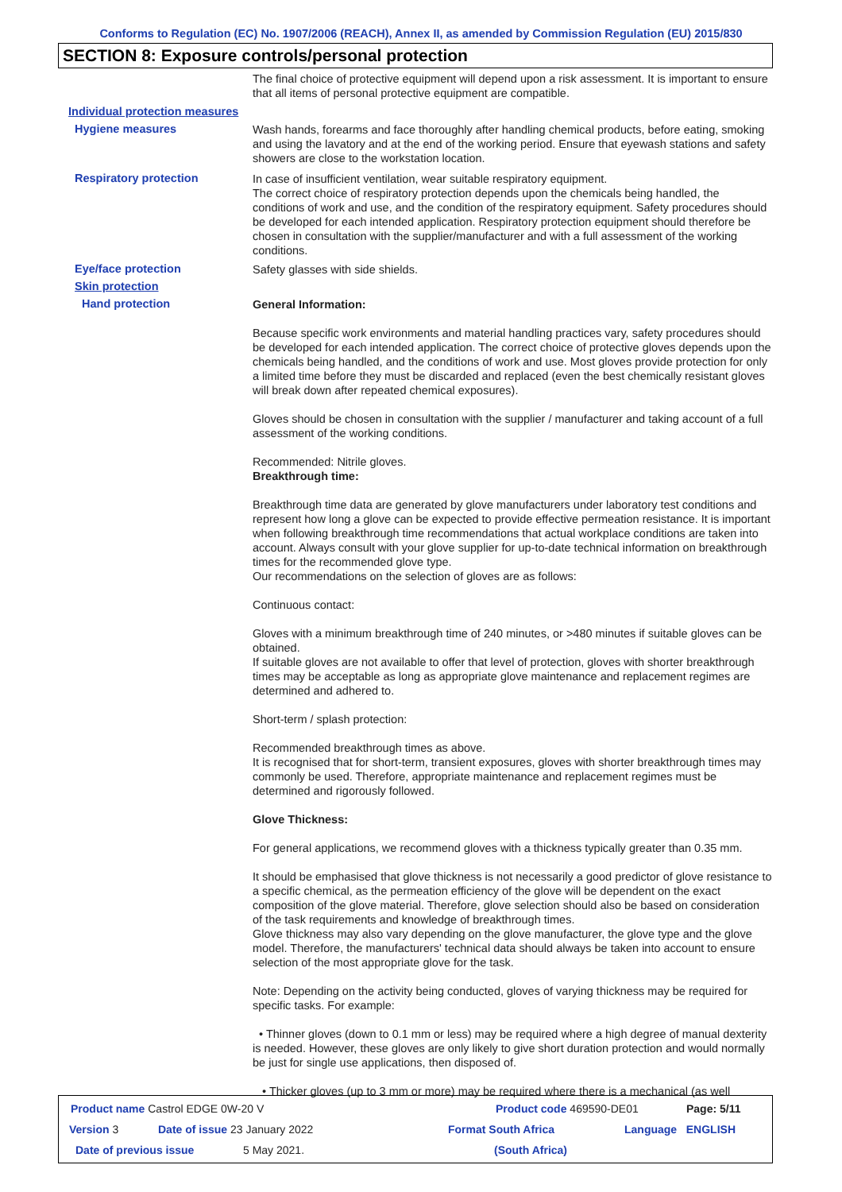Conforms to Regulation (EC) No. 1907/2006 (REACH), Annex II, as amended by Commission Regulation (EU) 2015/830
SECTION 8: Exposure controls/personal protection
The final choice of protective equipment will depend upon a risk assessment. It is important to ensure that all items of personal protective equipment are compatible.
Individual protection measures
Hygiene measures
Wash hands, forearms and face thoroughly after handling chemical products, before eating, smoking and using the lavatory and at the end of the working period. Ensure that eyewash stations and safety showers are close to the workstation location.
Respiratory protection
In case of insufficient ventilation, wear suitable respiratory equipment.
The correct choice of respiratory protection depends upon the chemicals being handled, the conditions of work and use, and the condition of the respiratory equipment. Safety procedures should be developed for each intended application. Respiratory protection equipment should therefore be chosen in consultation with the supplier/manufacturer and with a full assessment of the working conditions.
Eye/face protection
Safety glasses with side shields.
Skin protection
Hand protection
General Information:
Because specific work environments and material handling practices vary, safety procedures should be developed for each intended application. The correct choice of protective gloves depends upon the chemicals being handled, and the conditions of work and use. Most gloves provide protection for only a limited time before they must be discarded and replaced (even the best chemically resistant gloves will break down after repeated chemical exposures).
Gloves should be chosen in consultation with the supplier / manufacturer and taking account of a full assessment of the working conditions.
Recommended: Nitrile gloves.
Breakthrough time:
Breakthrough time data are generated by glove manufacturers under laboratory test conditions and represent how long a glove can be expected to provide effective permeation resistance. It is important when following breakthrough time recommendations that actual workplace conditions are taken into account. Always consult with your glove supplier for up-to-date technical information on breakthrough times for the recommended glove type.
Our recommendations on the selection of gloves are as follows:
Continuous contact:
Gloves with a minimum breakthrough time of 240 minutes, or >480 minutes if suitable gloves can be obtained.
If suitable gloves are not available to offer that level of protection, gloves with shorter breakthrough times may be acceptable as long as appropriate glove maintenance and replacement regimes are determined and adhered to.
Short-term / splash protection:
Recommended breakthrough times as above.
It is recognised that for short-term, transient exposures, gloves with shorter breakthrough times may commonly be used. Therefore, appropriate maintenance and replacement regimes must be determined and rigorously followed.
Glove Thickness:
For general applications, we recommend gloves with a thickness typically greater than 0.35 mm.
It should be emphasised that glove thickness is not necessarily a good predictor of glove resistance to a specific chemical, as the permeation efficiency of the glove will be dependent on the exact composition of the glove material. Therefore, glove selection should also be based on consideration of the task requirements and knowledge of breakthrough times.
Glove thickness may also vary depending on the glove manufacturer, the glove type and the glove model. Therefore, the manufacturers' technical data should always be taken into account to ensure selection of the most appropriate glove for the task.
Note: Depending on the activity being conducted, gloves of varying thickness may be required for specific tasks. For example:
• Thinner gloves (down to 0.1 mm or less) may be required where a high degree of manual dexterity is needed. However, these gloves are only likely to give short duration protection and would normally be just for single use applications, then disposed of.
• Thicker gloves (up to 3 mm or more) may be required where there is a mechanical (as well
Product name Castrol EDGE 0W-20 V Product code 469590-DE01 Page: 5/11
Version 3 Date of issue 23 January 2022 Format South Africa Language ENGLISH
Date of previous issue 5 May 2021. (South Africa)